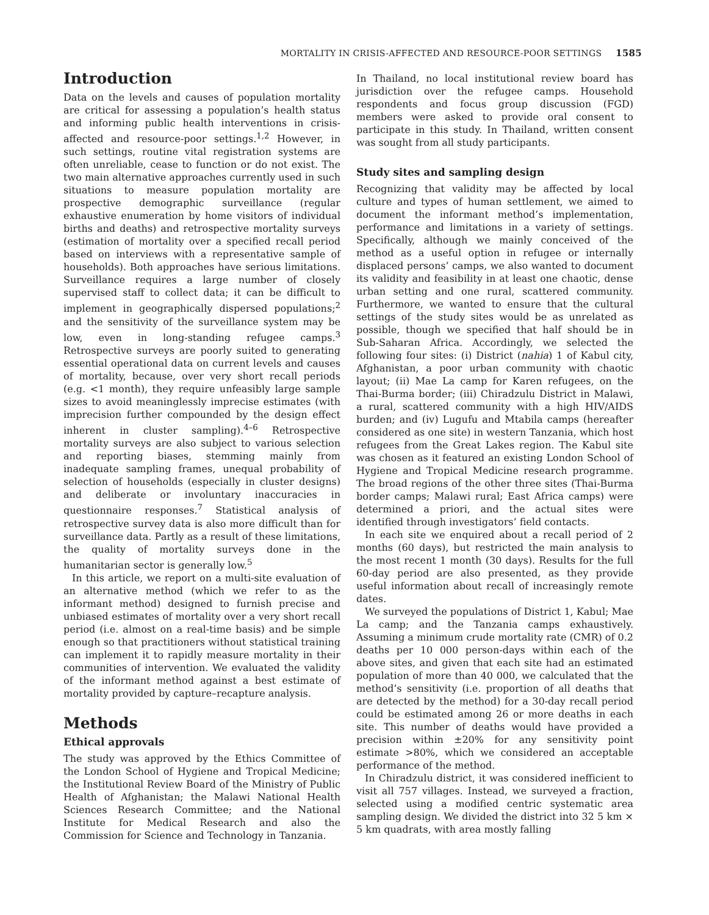MORTALITY IN CRISIS-AFFECTED AND RESOURCE-POOR SETTINGS 1585
Introduction
Data on the levels and causes of population mortality are critical for assessing a population’s health status and informing public health interventions in crisis-affected and resource-poor settings.<sup>1,2</sup> However, in such settings, routine vital registration systems are often unreliable, cease to function or do not exist. The two main alternative approaches currently used in such situations to measure population mortality are prospective demographic surveillance (regular exhaustive enumeration by home visitors of individual births and deaths) and retrospective mortality surveys (estimation of mortality over a specified recall period based on interviews with a representative sample of households). Both approaches have serious limitations. Surveillance requires a large number of closely supervised staff to collect data; it can be difficult to implement in geographically dispersed populations;<sup>2</sup> and the sensitivity of the surveillance system may be low, even in long-standing refugee camps.<sup>3</sup> Retrospective surveys are poorly suited to generating essential operational data on current levels and causes of mortality, because, over very short recall periods (e.g. <1 month), they require unfeasibly large sample sizes to avoid meaninglessly imprecise estimates (with imprecision further compounded by the design effect inherent in cluster sampling).<sup>4–6</sup> Retrospective mortality surveys are also subject to various selection and reporting biases, stemming mainly from inadequate sampling frames, unequal probability of selection of households (especially in cluster designs) and deliberate or involuntary inaccuracies in questionnaire responses.<sup>7</sup> Statistical analysis of retrospective survey data is also more difficult than for surveillance data. Partly as a result of these limitations, the quality of mortality surveys done in the humanitarian sector is generally low.<sup>5</sup>
In this article, we report on a multi-site evaluation of an alternative method (which we refer to as the informant method) designed to furnish precise and unbiased estimates of mortality over a very short recall period (i.e. almost on a real-time basis) and be simple enough so that practitioners without statistical training can implement it to rapidly measure mortality in their communities of intervention. We evaluated the validity of the informant method against a best estimate of mortality provided by capture–recapture analysis.
Methods
Ethical approvals
The study was approved by the Ethics Committee of the London School of Hygiene and Tropical Medicine; the Institutional Review Board of the Ministry of Public Health of Afghanistan; the Malawi National Health Sciences Research Committee; and the National Institute for Medical Research and also the Commission for Science and Technology in Tanzania.
In Thailand, no local institutional review board has jurisdiction over the refugee camps. Household respondents and focus group discussion (FGD) members were asked to provide oral consent to participate in this study. In Thailand, written consent was sought from all study participants.
Study sites and sampling design
Recognizing that validity may be affected by local culture and types of human settlement, we aimed to document the informant method’s implementation, performance and limitations in a variety of settings. Specifically, although we mainly conceived of the method as a useful option in refugee or internally displaced persons’ camps, we also wanted to document its validity and feasibility in at least one chaotic, dense urban setting and one rural, scattered community. Furthermore, we wanted to ensure that the cultural settings of the study sites would be as unrelated as possible, though we specified that half should be in Sub-Saharan Africa. Accordingly, we selected the following four sites: (i) District (nahia) 1 of Kabul city, Afghanistan, a poor urban community with chaotic layout; (ii) Mae La camp for Karen refugees, on the Thai-Burma border; (iii) Chiradzulu District in Malawi, a rural, scattered community with a high HIV/AIDS burden; and (iv) Lugufu and Mtabila camps (hereafter considered as one site) in western Tanzania, which host refugees from the Great Lakes region. The Kabul site was chosen as it featured an existing London School of Hygiene and Tropical Medicine research programme. The broad regions of the other three sites (Thai-Burma border camps; Malawi rural; East Africa camps) were determined a priori, and the actual sites were identified through investigators’ field contacts.
In each site we enquired about a recall period of 2 months (60 days), but restricted the main analysis to the most recent 1 month (30 days). Results for the full 60-day period are also presented, as they provide useful information about recall of increasingly remote dates.
We surveyed the populations of District 1, Kabul; Mae La camp; and the Tanzania camps exhaustively. Assuming a minimum crude mortality rate (CMR) of 0.2 deaths per 10 000 person-days within each of the above sites, and given that each site had an estimated population of more than 40 000, we calculated that the method’s sensitivity (i.e. proportion of all deaths that are detected by the method) for a 30-day recall period could be estimated among 26 or more deaths in each site. This number of deaths would have provided a precision within ±20% for any sensitivity point estimate >80%, which we considered an acceptable performance of the method.
In Chiradzulu district, it was considered inefficient to visit all 757 villages. Instead, we surveyed a fraction, selected using a modified centric systematic area sampling design. We divided the district into 32 5 km × 5 km quadrats, with area mostly falling